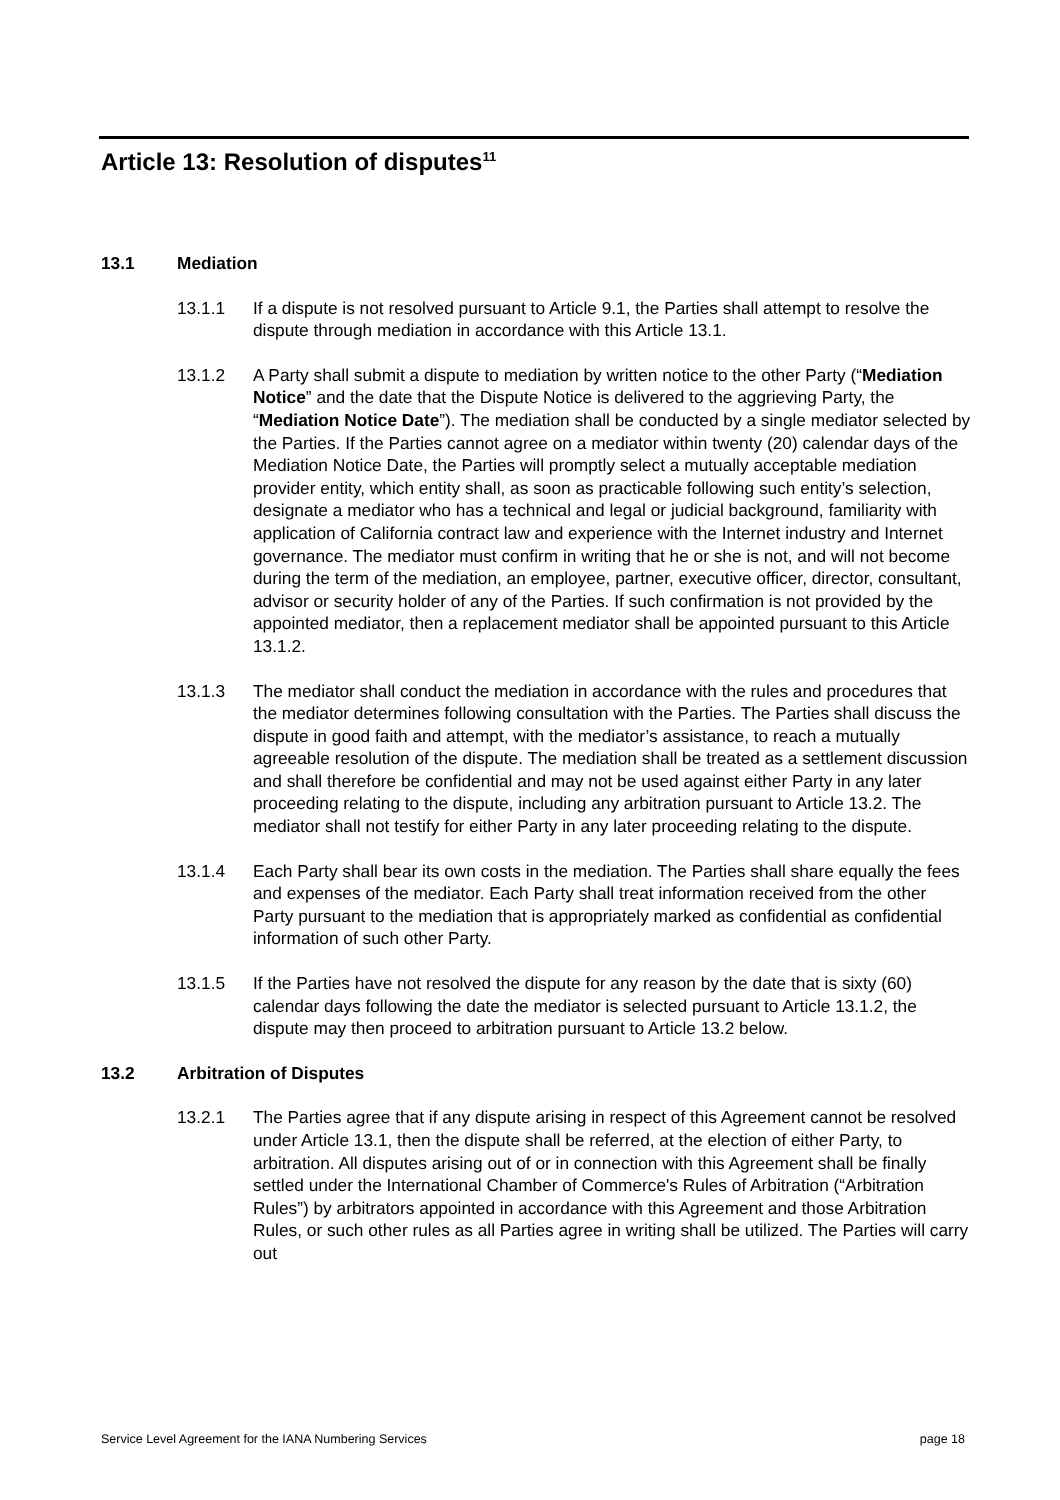Article 13: Resolution of disputes<sup>11</sup>
13.1 Mediation
13.1.1 If a dispute is not resolved pursuant to Article 9.1, the Parties shall attempt to resolve the dispute through mediation in accordance with this Article 13.1.
13.1.2 A Party shall submit a dispute to mediation by written notice to the other Party (“Mediation Notice” and the date that the Dispute Notice is delivered to the aggrieving Party, the “Mediation Notice Date”). The mediation shall be conducted by a single mediator selected by the Parties. If the Parties cannot agree on a mediator within twenty (20) calendar days of the Mediation Notice Date, the Parties will promptly select a mutually acceptable mediation provider entity, which entity shall, as soon as practicable following such entity’s selection, designate a mediator who has a technical and legal or judicial background, familiarity with application of California contract law and experience with the Internet industry and Internet governance. The mediator must confirm in writing that he or she is not, and will not become during the term of the mediation, an employee, partner, executive officer, director, consultant, advisor or security holder of any of the Parties. If such confirmation is not provided by the appointed mediator, then a replacement mediator shall be appointed pursuant to this Article 13.1.2.
13.1.3 The mediator shall conduct the mediation in accordance with the rules and procedures that the mediator determines following consultation with the Parties. The Parties shall discuss the dispute in good faith and attempt, with the mediator’s assistance, to reach a mutually agreeable resolution of the dispute. The mediation shall be treated as a settlement discussion and shall therefore be confidential and may not be used against either Party in any later proceeding relating to the dispute, including any arbitration pursuant to Article 13.2. The mediator shall not testify for either Party in any later proceeding relating to the dispute.
13.1.4 Each Party shall bear its own costs in the mediation. The Parties shall share equally the fees and expenses of the mediator. Each Party shall treat information received from the other Party pursuant to the mediation that is appropriately marked as confidential as confidential information of such other Party.
13.1.5 If the Parties have not resolved the dispute for any reason by the date that is sixty (60) calendar days following the date the mediator is selected pursuant to Article 13.1.2, the dispute may then proceed to arbitration pursuant to Article 13.2 below.
13.2 Arbitration of Disputes
13.2.1 The Parties agree that if any dispute arising in respect of this Agreement cannot be resolved under Article 13.1, then the dispute shall be referred, at the election of either Party, to arbitration. All disputes arising out of or in connection with this Agreement shall be finally settled under the International Chamber of Commerce's Rules of Arbitration (“Arbitration Rules”) by arbitrators appointed in accordance with this Agreement and those Arbitration Rules, or such other rules as all Parties agree in writing shall be utilized. The Parties will carry out
Service Level Agreement for the IANA Numbering Services page 18